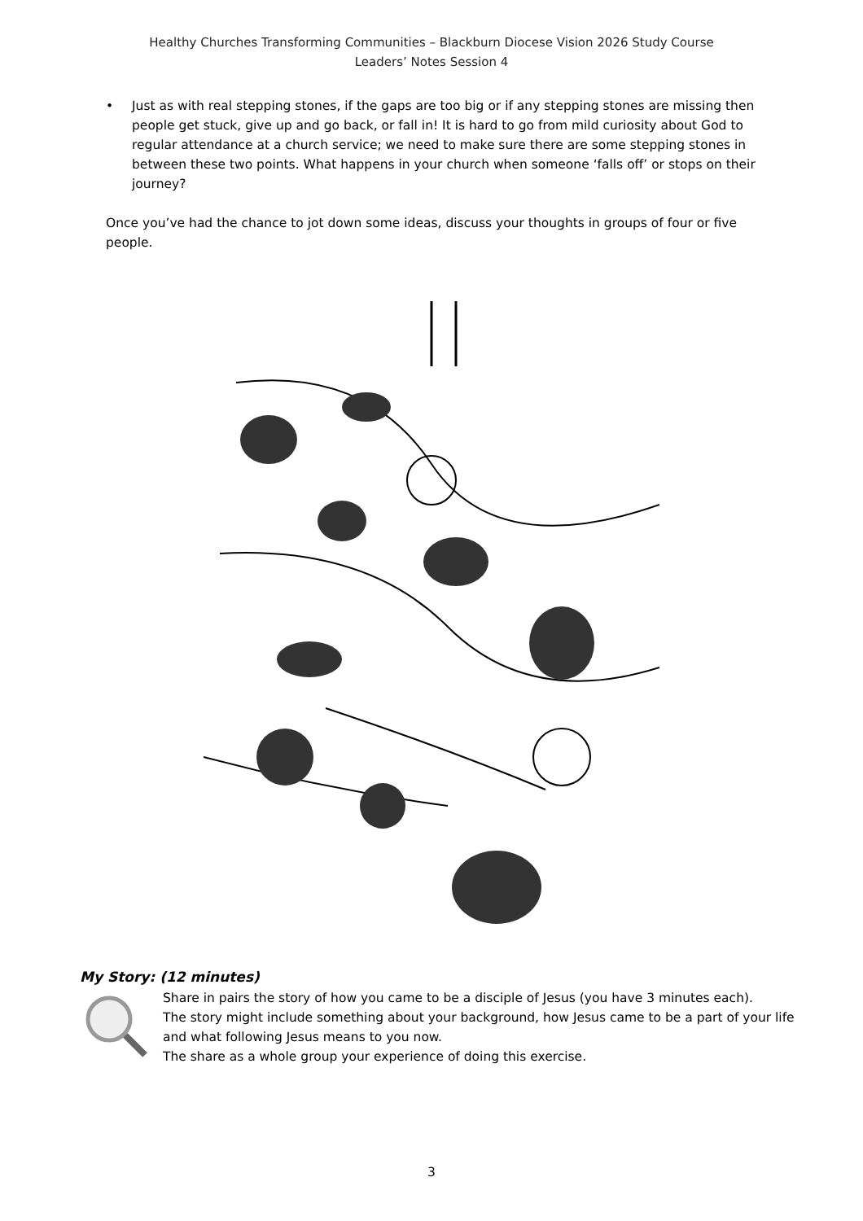Healthy Churches Transforming Communities – Blackburn Diocese Vision 2026 Study Course
Leaders’ Notes Session 4
• Just as with real stepping stones, if the gaps are too big or if any stepping stones are missing then people get stuck, give up and go back, or fall in! It is hard to go from mild curiosity about God to regular attendance at a church service; we need to make sure there are some stepping stones in between these two points. What happens in your church when someone ‘falls off’ or stops on their journey?
Once you’ve had the chance to jot down some ideas, discuss your thoughts in groups of four or five people.
My Story: (12 minutes)
Share in pairs the story of how you came to be a disciple of Jesus (you have 3 minutes each).
The story might include something about your background, how Jesus came to be a part of your life and what following Jesus means to you now.
The share as a whole group your experience of doing this exercise.
3